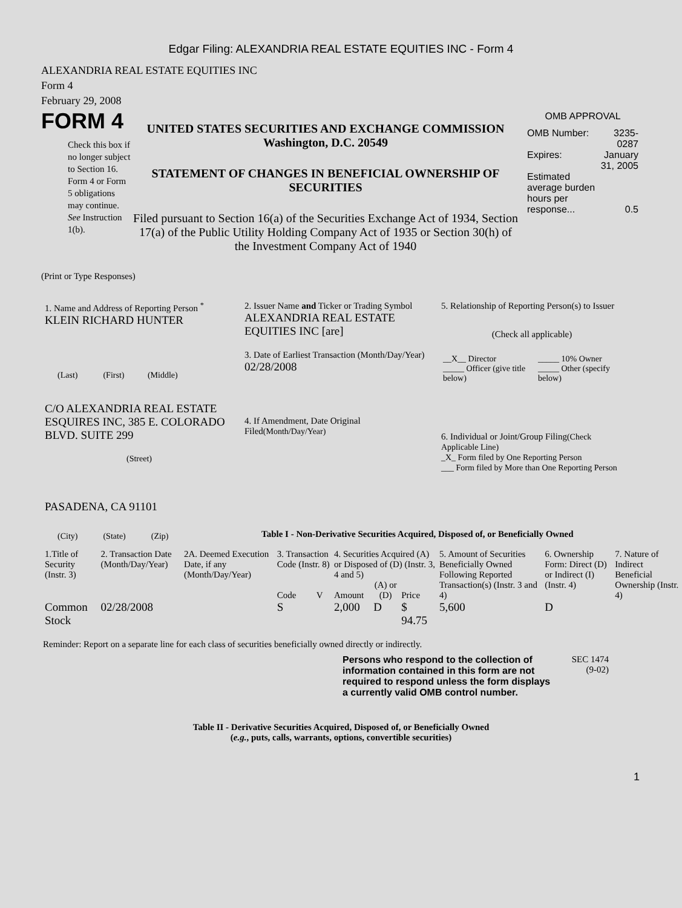Edgar Filing: ALEXANDRIA REAL ESTATE EQUITIES INC - Form 4
ALEXANDRIA REAL ESTATE EQUITIES INC
Form 4
February 29, 2008
FORM 4
Check this box if no longer subject to Section 16. Form 4 or Form 5 obligations may continue. See Instruction 1(b).
UNITED STATES SECURITIES AND EXCHANGE COMMISSION
Washington, D.C. 20549
STATEMENT OF CHANGES IN BENEFICIAL OWNERSHIP OF SECURITIES
Filed pursuant to Section 16(a) of the Securities Exchange Act of 1934, Section 17(a) of the Public Utility Holding Company Act of 1935 or Section 30(h) of the Investment Company Act of 1940
OMB APPROVAL
| OMB Number: | 3235-0287 |
| Expires: | January 31, 2005 |
| Estimated average burden hours per response... | 0.5 |
(Print or Type Responses)
1. Name and Address of Reporting Person <sup>*</sup>
KLEIN RICHARD HUNTER
(Last) (First) (Middle)
C/O ALEXANDRIA REAL ESTATE ESQUIRES INC, 385 E. COLORADO BLVD. SUITE 299
(Street)
PASADENA, CA 91101
(City) (State) (Zip)
2. Issuer Name and Ticker or Trading Symbol
ALEXANDRIA REAL ESTATE EQUITIES INC [are]
3. Date of Earliest Transaction (Month/Day/Year)
02/28/2008
4. If Amendment, Date Original Filed(Month/Day/Year)
5. Relationship of Reporting Person(s) to Issuer
(Check all applicable)
| __X__ Director | _____ 10% Owner |
| _____ Officer (give title below) | _____ Other (specify below) |
6. Individual or Joint/Group Filing(Check Applicable Line)
_X_ Form filed by One Reporting Person
___ Form filed by More than One Reporting Person
Table I - Non-Derivative Securities Acquired, Disposed of, or Beneficially Owned
| 1.Title of Security (Instr. 3) | 2. Transaction Date (Month/Day/Year) | 2A. Deemed Execution Date, if any (Month/Day/Year) | 3. Transaction Code (Instr. 8) | | 4. Securities Acquired (A) or Disposed of (D) (Instr. 3, 4 and 5) | | | 5. Amount of Securities Beneficially Owned Following Reported Transaction(s) (Instr. 3 and 4) | 6. Ownership Form: Direct (D) or Indirect (I) (Instr. 4) | 7. Nature of Indirect Beneficial Ownership (Instr. 4) |
| --- | --- | --- | --- | --- | --- | --- | --- | --- | --- | --- |
| | | | Code | V | Amount | (A) or (D) | Price | | | |
| Common Stock | 02/28/2008 | | S | | 2,000 | D | $ 94.75 | 5,600 | D | |
Reminder: Report on a separate line for each class of securities beneficially owned directly or indirectly.
Persons who respond to the collection of information contained in this form are not required to respond unless the form displays a currently valid OMB control number.
SEC 1474
(9-02)
Table II - Derivative Securities Acquired, Disposed of, or Beneficially Owned
(e.g., puts, calls, warrants, options, convertible securities)
1